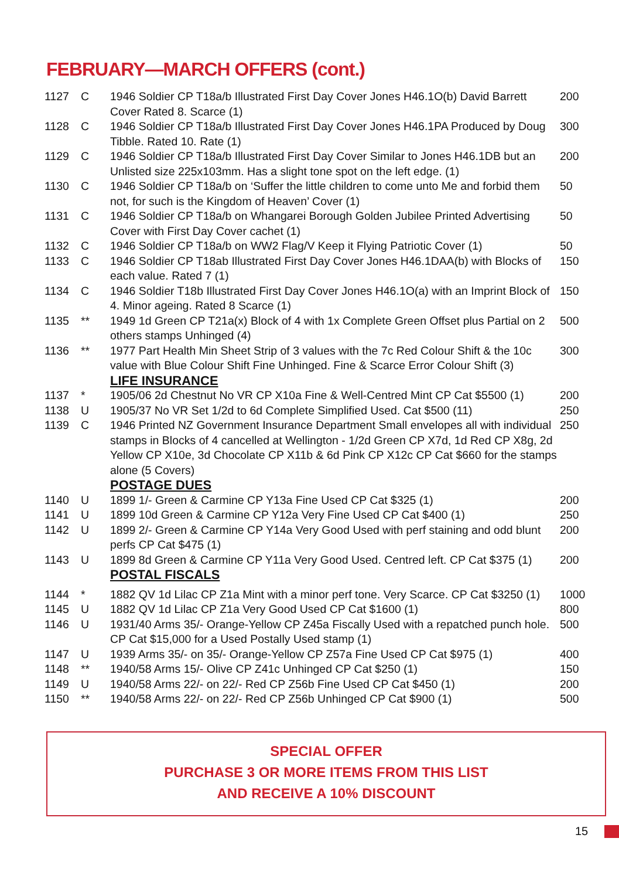FEBRUARY—MARCH OFFERS (cont.)
| 1127 | C | 1946 Soldier CP T18a/b Illustrated First Day Cover Jones H46.1O(b) David Barrett Cover Rated 8. Scarce (1) | 200 |
| 1128 | C | 1946 Soldier CP T18a/b Illustrated First Day Cover Jones H46.1PA Produced by Doug Tibble. Rated 10. Rate (1) | 300 |
| 1129 | C | 1946 Soldier CP T18a/b Illustrated First Day Cover Similar to Jones H46.1DB but an Unlisted size 225x103mm. Has a slight tone spot on the left edge. (1) | 200 |
| 1130 | C | 1946 Soldier CP T18a/b on ‘Suffer the little children to come unto Me and forbid them not, for such is the Kingdom of Heaven’ Cover (1) | 50 |
| 1131 | C | 1946 Soldier CP T18a/b on Whangarei Borough Golden Jubilee Printed Advertising Cover with First Day Cover cachet (1) | 50 |
| 1132 | C | 1946 Soldier CP T18a/b on WW2 Flag/V Keep it Flying Patriotic Cover (1) | 50 |
| 1133 | C | 1946 Soldier CP T18ab Illustrated First Day Cover Jones H46.1DAA(b) with Blocks of each value. Rated 7 (1) | 150 |
| 1134 | C | 1946 Soldier T18b Illustrated First Day Cover Jones H46.1O(a) with an Imprint Block of 4. Minor ageing. Rated 8 Scarce (1) | 150 |
| 1135 | ** | 1949 1d Green CP T21a(x) Block of 4 with 1x Complete Green Offset plus Partial on 2 others stamps Unhinged (4) | 500 |
| 1136 | ** | 1977 Part Health Min Sheet Strip of 3 values with the 7c Red Colour Shift & the 10c value with Blue Colour Shift Fine Unhinged. Fine & Scarce Error Colour Shift (3) | 300 |
| | | LIFE INSURANCE | |
| 1137 | * | 1905/06 2d Chestnut No VR CP X10a Fine & Well-Centred Mint CP Cat $5500 (1) | 200 |
| 1138 | U | 1905/37 No VR Set 1/2d to 6d Complete Simplified Used. Cat $500 (11) | 250 |
| 1139 | C | 1946 Printed NZ Government Insurance Department Small envelopes all with individual stamps in Blocks of 4 cancelled at Wellington - 1/2d Green CP X7d, 1d Red CP X8g, 2d Yellow CP X10e, 3d Chocolate CP X11b & 6d Pink CP X12c CP Cat $660 for the stamps alone (5 Covers) | 250 |
| | | POSTAGE DUES | |
| 1140 | U | 1899 1/- Green & Carmine CP Y13a Fine Used CP Cat $325 (1) | 200 |
| 1141 | U | 1899 10d Green & Carmine CP Y12a Very Fine Used CP Cat $400 (1) | 250 |
| 1142 | U | 1899 2/- Green & Carmine CP Y14a Very Good Used with perf staining and odd blunt perfs CP Cat $475 (1) | 200 |
| 1143 | U | 1899 8d Green & Carmine CP Y11a Very Good Used. Centred left. CP Cat $375 (1) | 200 |
| | | POSTAL FISCALS | |
| 1144 | * | 1882 QV 1d Lilac CP Z1a Mint with a minor perf tone. Very Scarce. CP Cat $3250 (1) | 1000 |
| 1145 | U | 1882 QV 1d Lilac CP Z1a Very Good Used CP Cat $1600 (1) | 800 |
| 1146 | U | 1931/40 Arms 35/- Orange-Yellow CP Z45a Fiscally Used with a repatched punch hole. CP Cat $15,000 for a Used Postally Used stamp (1) | 500 |
| 1147 | U | 1939 Arms 35/- on 35/- Orange-Yellow CP Z57a Fine Used CP Cat $975 (1) | 400 |
| 1148 | ** | 1940/58 Arms 15/- Olive CP Z41c Unhinged CP Cat $250 (1) | 150 |
| 1149 | U | 1940/58 Arms 22/- on 22/- Red CP Z56b Fine Used CP Cat $450 (1) | 200 |
| 1150 | ** | 1940/58 Arms 22/- on 22/- Red CP Z56b Unhinged CP Cat $900 (1) | 500 |
SPECIAL OFFER
PURCHASE 3 OR MORE ITEMS FROM THIS LIST
AND RECEIVE A 10% DISCOUNT
15